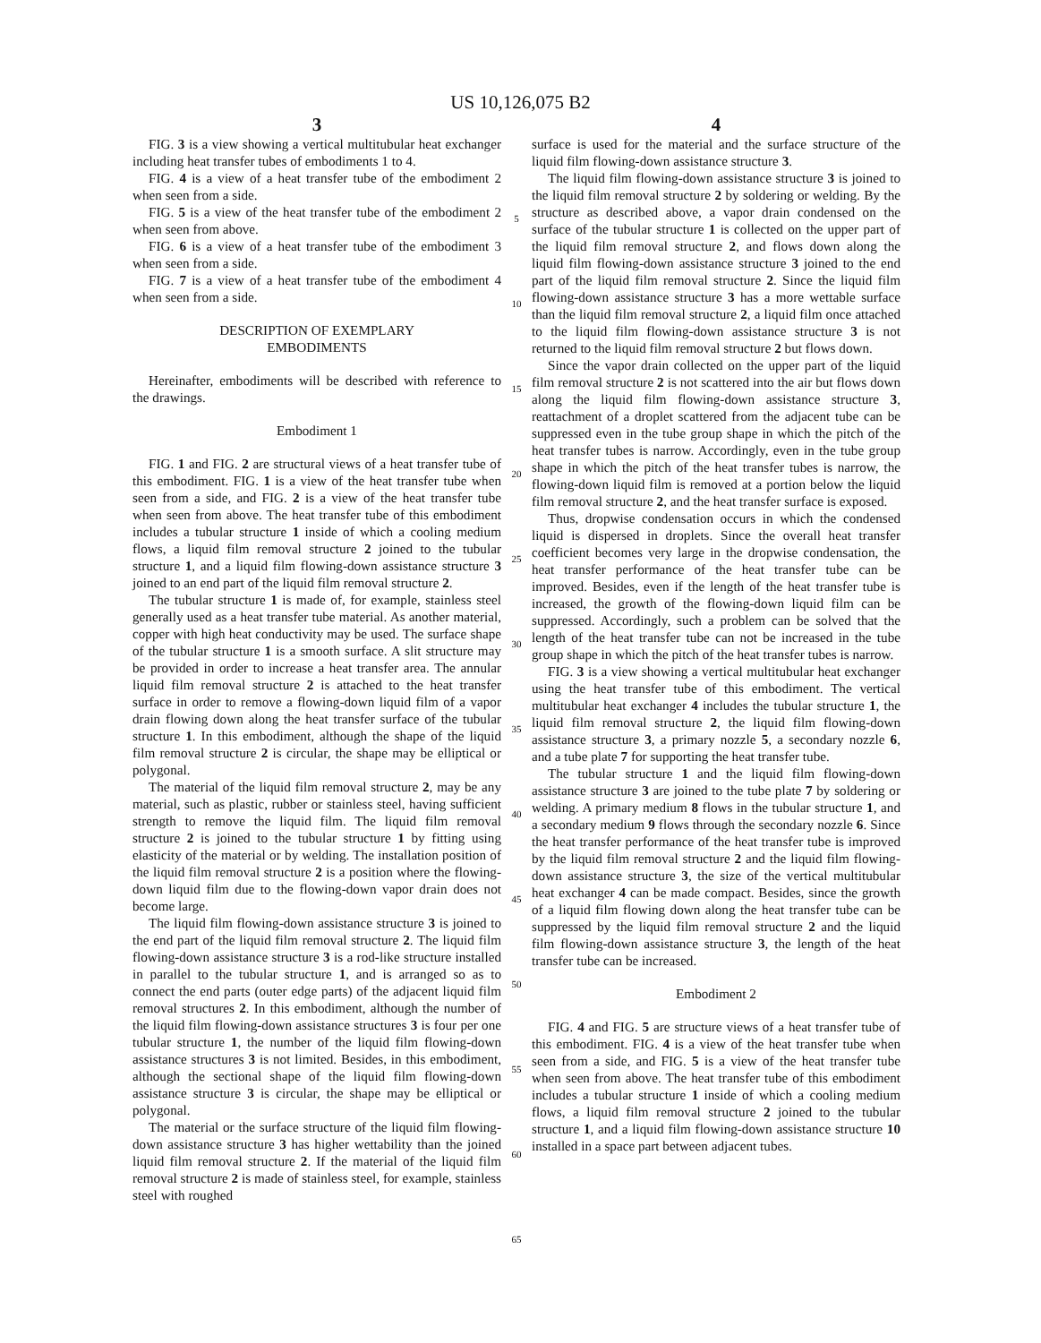US 10,126,075 B2
3 4
FIG. 3 is a view showing a vertical multitubular heat exchanger including heat transfer tubes of embodiments 1 to 4.
FIG. 4 is a view of a heat transfer tube of the embodiment 2 when seen from a side.
FIG. 5 is a view of the heat transfer tube of the embodiment 2 when seen from above.
FIG. 6 is a view of a heat transfer tube of the embodiment 3 when seen from a side.
FIG. 7 is a view of a heat transfer tube of the embodiment 4 when seen from a side.
DESCRIPTION OF EXEMPLARY
EMBODIMENTS
Hereinafter, embodiments will be described with reference to the drawings.
Embodiment 1
FIG. 1 and FIG. 2 are structural views of a heat transfer tube of this embodiment. FIG. 1 is a view of the heat transfer tube when seen from a side, and FIG. 2 is a view of the heat transfer tube when seen from above. The heat transfer tube of this embodiment includes a tubular structure 1 inside of which a cooling medium flows, a liquid film removal structure 2 joined to the tubular structure 1, and a liquid film flowing-down assistance structure 3 joined to an end part of the liquid film removal structure 2.
The tubular structure 1 is made of, for example, stainless steel generally used as a heat transfer tube material. As another material, copper with high heat conductivity may be used. The surface shape of the tubular structure 1 is a smooth surface. A slit structure may be provided in order to increase a heat transfer area. The annular liquid film removal structure 2 is attached to the heat transfer surface in order to remove a flowing-down liquid film of a vapor drain flowing down along the heat transfer surface of the tubular structure 1. In this embodiment, although the shape of the liquid film removal structure 2 is circular, the shape may be elliptical or polygonal.
The material of the liquid film removal structure 2, may be any material, such as plastic, rubber or stainless steel, having sufficient strength to remove the liquid film. The liquid film removal structure 2 is joined to the tubular structure 1 by fitting using elasticity of the material or by welding. The installation position of the liquid film removal structure 2 is a position where the flowing-down liquid film due to the flowing-down vapor drain does not become large.
The liquid film flowing-down assistance structure 3 is joined to the end part of the liquid film removal structure 2. The liquid film flowing-down assistance structure 3 is a rod-like structure installed in parallel to the tubular structure 1, and is arranged so as to connect the end parts (outer edge parts) of the adjacent liquid film removal structures 2. In this embodiment, although the number of the liquid film flowing-down assistance structures 3 is four per one tubular structure 1, the number of the liquid film flowing-down assistance structures 3 is not limited. Besides, in this embodiment, although the sectional shape of the liquid film flowing-down assistance structure 3 is circular, the shape may be elliptical or polygonal.
The material or the surface structure of the liquid film flowing-down assistance structure 3 has higher wettability than the joined liquid film removal structure 2. If the material of the liquid film removal structure 2 is made of stainless steel, for example, stainless steel with roughed
5
10
15
20
25
30
35
40
45
50
55
60
65
surface is used for the material and the surface structure of the liquid film flowing-down assistance structure 3.
The liquid film flowing-down assistance structure 3 is joined to the liquid film removal structure 2 by soldering or welding. By the structure as described above, a vapor drain condensed on the surface of the tubular structure 1 is collected on the upper part of the liquid film removal structure 2, and flows down along the liquid film flowing-down assistance structure 3 joined to the end part of the liquid film removal structure 2. Since the liquid film flowing-down assistance structure 3 has a more wettable surface than the liquid film removal structure 2, a liquid film once attached to the liquid film flowing-down assistance structure 3 is not returned to the liquid film removal structure 2 but flows down.
Since the vapor drain collected on the upper part of the liquid film removal structure 2 is not scattered into the air but flows down along the liquid film flowing-down assistance structure 3, reattachment of a droplet scattered from the adjacent tube can be suppressed even in the tube group shape in which the pitch of the heat transfer tubes is narrow. Accordingly, even in the tube group shape in which the pitch of the heat transfer tubes is narrow, the flowing-down liquid film is removed at a portion below the liquid film removal structure 2, and the heat transfer surface is exposed.
Thus, dropwise condensation occurs in which the condensed liquid is dispersed in droplets. Since the overall heat transfer coefficient becomes very large in the dropwise condensation, the heat transfer performance of the heat transfer tube can be improved. Besides, even if the length of the heat transfer tube is increased, the growth of the flowing-down liquid film can be suppressed. Accordingly, such a problem can be solved that the length of the heat transfer tube can not be increased in the tube group shape in which the pitch of the heat transfer tubes is narrow.
FIG. 3 is a view showing a vertical multitubular heat exchanger using the heat transfer tube of this embodiment. The vertical multitubular heat exchanger 4 includes the tubular structure 1, the liquid film removal structure 2, the liquid film flowing-down assistance structure 3, a primary nozzle 5, a secondary nozzle 6, and a tube plate 7 for supporting the heat transfer tube.
The tubular structure 1 and the liquid film flowing-down assistance structure 3 are joined to the tube plate 7 by soldering or welding. A primary medium 8 flows in the tubular structure 1, and a secondary medium 9 flows through the secondary nozzle 6. Since the heat transfer performance of the heat transfer tube is improved by the liquid film removal structure 2 and the liquid film flowing-down assistance structure 3, the size of the vertical multitubular heat exchanger 4 can be made compact. Besides, since the growth of a liquid film flowing down along the heat transfer tube can be suppressed by the liquid film removal structure 2 and the liquid film flowing-down assistance structure 3, the length of the heat transfer tube can be increased.
Embodiment 2
FIG. 4 and FIG. 5 are structure views of a heat transfer tube of this embodiment. FIG. 4 is a view of the heat transfer tube when seen from a side, and FIG. 5 is a view of the heat transfer tube when seen from above. The heat transfer tube of this embodiment includes a tubular structure 1 inside of which a cooling medium flows, a liquid film removal structure 2 joined to the tubular structure 1, and a liquid film flowing-down assistance structure 10 installed in a space part between adjacent tubes.